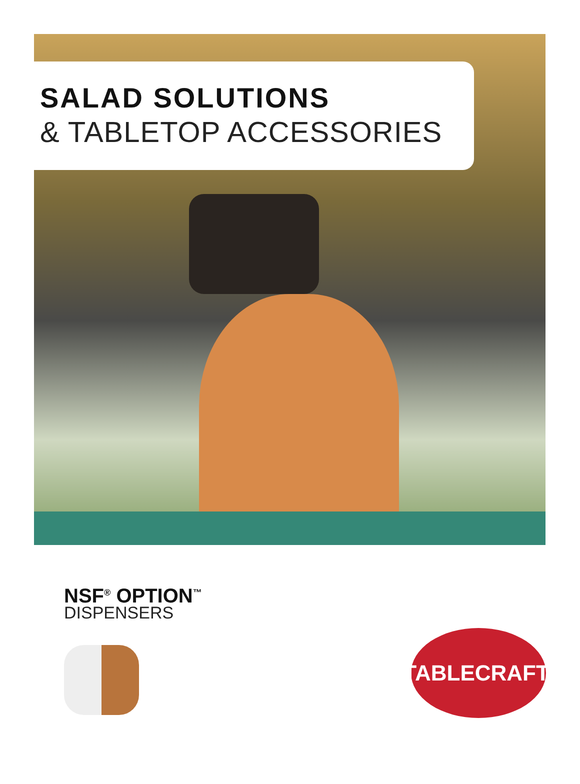SALAD SOLUTIONS
& TABLETOP ACCESSORIES
NSF<sup>®</sup> OPTION<sup>™</sup>
DISPENSERS
TABLECRAFT<sup>®</sup>